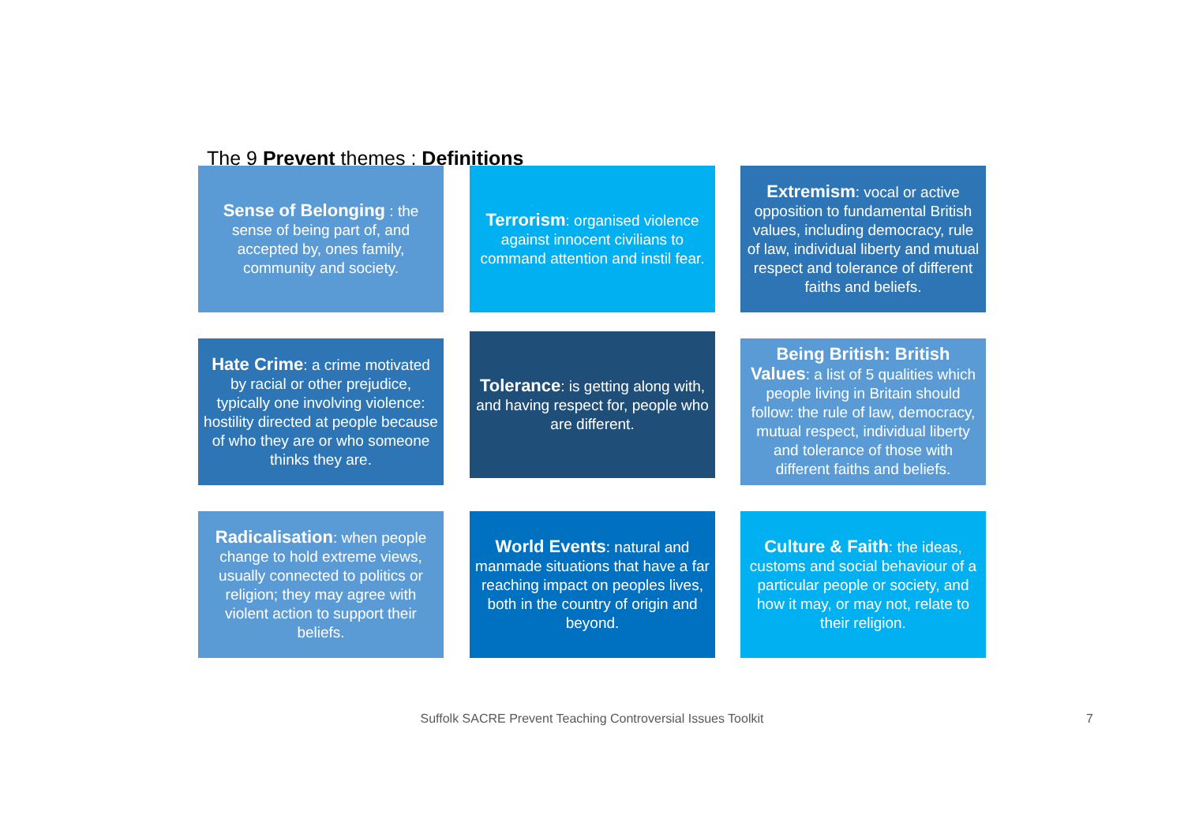The 9 Prevent themes : Definitions
Sense of Belonging : the sense of being part of, and accepted by, ones family, community and society.
Terrorism: organised violence against innocent civilians to command attention and instil fear.
Extremism: vocal or active opposition to fundamental British values, including democracy, rule of law, individual liberty and mutual respect and tolerance of different faiths and beliefs.
Hate Crime: a crime motivated by racial or other prejudice, typically one involving violence: hostility directed at people because of who they are or who someone thinks they are.
Tolerance: is getting along with, and having respect for, people who are different.
Being British: British Values: a list of 5 qualities which people living in Britain should follow: the rule of law, democracy, mutual respect, individual liberty and tolerance of those with different faiths and beliefs.
Radicalisation: when people change to hold extreme views, usually connected to politics or religion; they may agree with violent action to support their beliefs.
World Events: natural and manmade situations that have a far reaching impact on peoples lives, both in the country of origin and beyond.
Culture & Faith: the ideas, customs and social behaviour of a particular people or society, and how it may, or may not, relate to their religion.
Suffolk SACRE Prevent Teaching Controversial Issues Toolkit 7